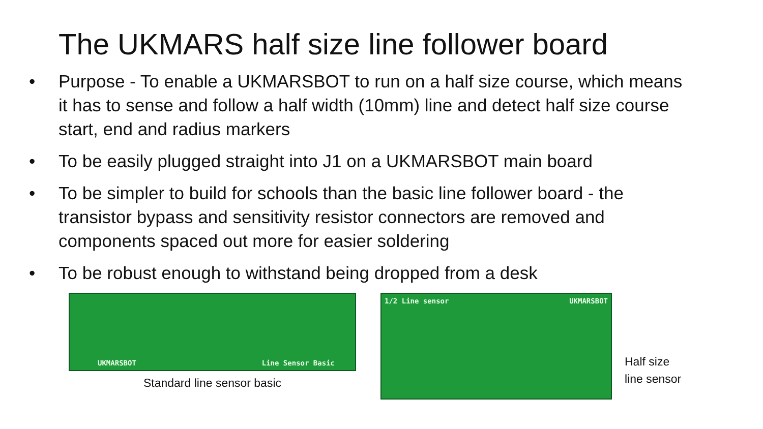The UKMARS half size line follower board
• Purpose - To enable a UKMARSBOT to run on a half size course, which means it has to sense and follow a half width (10mm) line and detect half size course start, end and radius markers
• To be easily plugged straight into J1 on a UKMARSBOT main board
• To be simpler to build for schools than the basic line follower board - the transistor bypass and sensitivity resistor connectors are removed and components spaced out more for easier soldering
• To be robust enough to withstand being dropped from a desk
UKMARSBOT Line Sensor Basic
Standard line sensor basic
1/2 Line sensor UKMARSBOT
Half size
line sensor